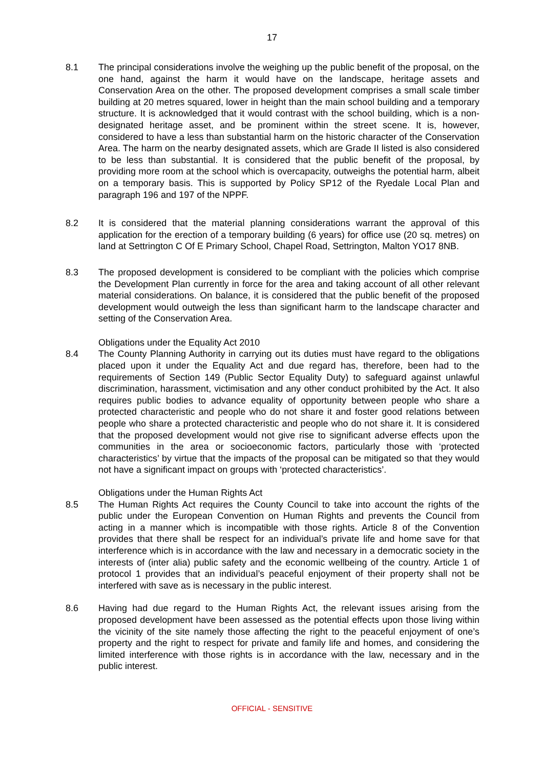17
8.1 The principal considerations involve the weighing up the public benefit of the proposal, on the one hand, against the harm it would have on the landscape, heritage assets and Conservation Area on the other. The proposed development comprises a small scale timber building at 20 metres squared, lower in height than the main school building and a temporary structure. It is acknowledged that it would contrast with the school building, which is a non-designated heritage asset, and be prominent within the street scene. It is, however, considered to have a less than substantial harm on the historic character of the Conservation Area. The harm on the nearby designated assets, which are Grade II listed is also considered to be less than substantial. It is considered that the public benefit of the proposal, by providing more room at the school which is overcapacity, outweighs the potential harm, albeit on a temporary basis. This is supported by Policy SP12 of the Ryedale Local Plan and paragraph 196 and 197 of the NPPF.
8.2 It is considered that the material planning considerations warrant the approval of this application for the erection of a temporary building (6 years) for office use (20 sq. metres) on land at Settrington C Of E Primary School, Chapel Road, Settrington, Malton YO17 8NB.
8.3 The proposed development is considered to be compliant with the policies which comprise the Development Plan currently in force for the area and taking account of all other relevant material considerations. On balance, it is considered that the public benefit of the proposed development would outweigh the less than significant harm to the landscape character and setting of the Conservation Area.
Obligations under the Equality Act 2010
8.4 The County Planning Authority in carrying out its duties must have regard to the obligations placed upon it under the Equality Act and due regard has, therefore, been had to the requirements of Section 149 (Public Sector Equality Duty) to safeguard against unlawful discrimination, harassment, victimisation and any other conduct prohibited by the Act. It also requires public bodies to advance equality of opportunity between people who share a protected characteristic and people who do not share it and foster good relations between people who share a protected characteristic and people who do not share it. It is considered that the proposed development would not give rise to significant adverse effects upon the communities in the area or socioeconomic factors, particularly those with ‘protected characteristics’ by virtue that the impacts of the proposal can be mitigated so that they would not have a significant impact on groups with ‘protected characteristics’.
Obligations under the Human Rights Act
8.5 The Human Rights Act requires the County Council to take into account the rights of the public under the European Convention on Human Rights and prevents the Council from acting in a manner which is incompatible with those rights. Article 8 of the Convention provides that there shall be respect for an individual’s private life and home save for that interference which is in accordance with the law and necessary in a democratic society in the interests of (inter alia) public safety and the economic wellbeing of the country. Article 1 of protocol 1 provides that an individual’s peaceful enjoyment of their property shall not be interfered with save as is necessary in the public interest.
8.6 Having had due regard to the Human Rights Act, the relevant issues arising from the proposed development have been assessed as the potential effects upon those living within the vicinity of the site namely those affecting the right to the peaceful enjoyment of one’s property and the right to respect for private and family life and homes, and considering the limited interference with those rights is in accordance with the law, necessary and in the public interest.
OFFICIAL - SENSITIVE